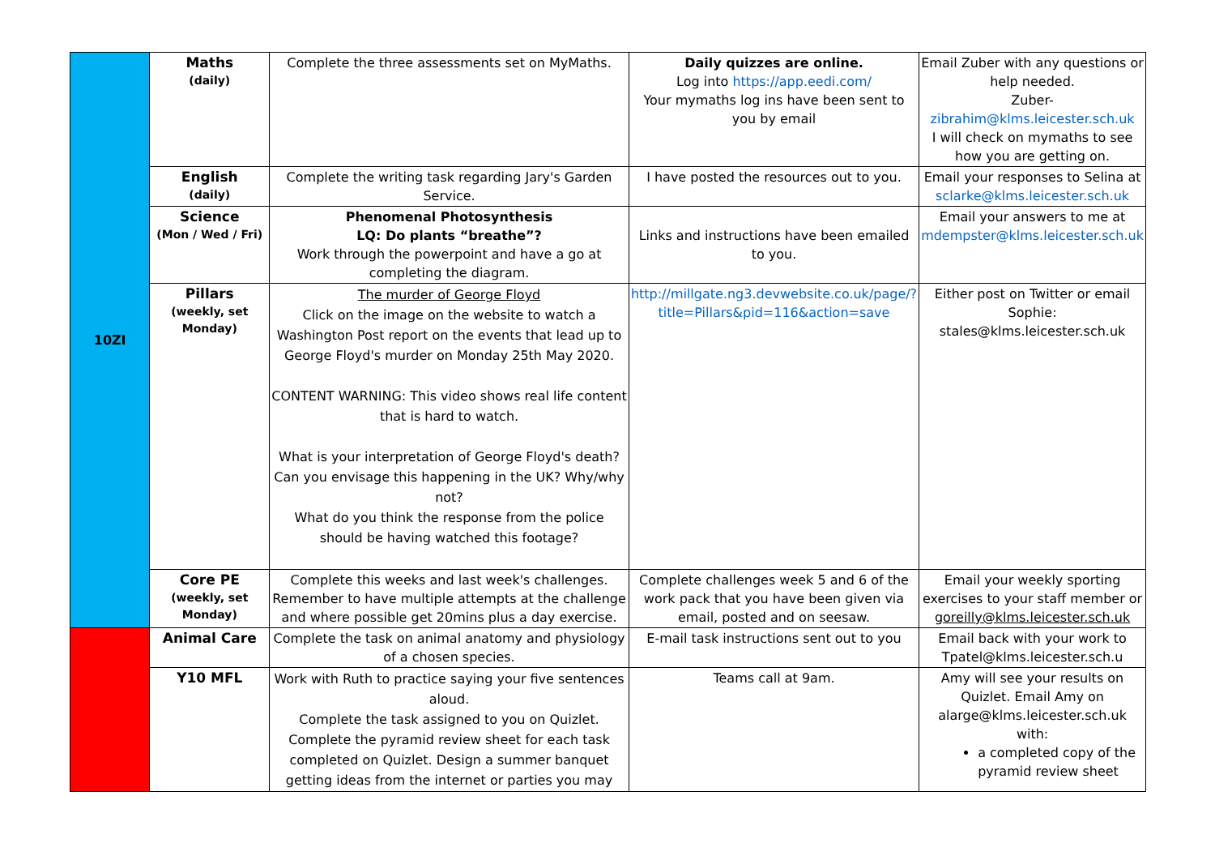| 10ZI | Maths (daily) | Complete the three assessments set on MyMaths. | Daily quizzes are online. Log into https://app.eedi.com/ Your mymaths log ins have been sent to you by email | Email Zuber with any questions or help needed. Zuber- zibrahim@klms.leicester.sch.uk I will check on mymaths to see how you are getting on. |
| | English (daily) | Complete the writing task regarding Jary's Garden Service. | I have posted the resources out to you. | Email your responses to Selina at sclarke@klms.leicester.sch.uk |
| | Science (Mon / Wed / Fri) | Phenomenal Photosynthesis LQ: Do plants “breathe”? Work through the powerpoint and have a go at completing the diagram. | Links and instructions have been emailed to you. | Email your answers to me at mdempster@klms.leicester.sch.uk |
| | Pillars (weekly, set Monday) | The murder of George Floyd Click on the image on the website to watch a Washington Post report on the events that lead up to George Floyd's murder on Monday 25th May 2020. CONTENT WARNING: This video shows real life content that is hard to watch. What is your interpretation of George Floyd's death? Can you envisage this happening in the UK? Why/why not? What do you think the response from the police should be having watched this footage? | http://millgate.ng3.devwebsite.co.uk/page/?title=Pillars&pid=116&action=save | Either post on Twitter or email Sophie: stales@klms.leicester.sch.uk |
| | Core PE (weekly, set Monday) | Complete this weeks and last week's challenges. Remember to have multiple attempts at the challenge and where possible get 20mins plus a day exercise. | Complete challenges week 5 and 6 of the work pack that you have been given via email, posted and on seesaw. | Email your weekly sporting exercises to your staff member or goreilly@klms.leicester.sch.uk |
| | Animal Care | Complete the task on animal anatomy and physiology of a chosen species. | E-mail task instructions sent out to you | Email back with your work to Tpatel@klms.leicester.sch.u |
| | Y10 MFL | Work with Ruth to practice saying your five sentences aloud. Complete the task assigned to you on Quizlet. Complete the pyramid review sheet for each task completed on Quizlet. Design a summer banquet getting ideas from the internet or parties you may | Teams call at 9am. | Amy will see your results on Quizlet. Email Amy on alarge@klms.leicester.sch.uk with: a completed copy of the pyramid review sheet |